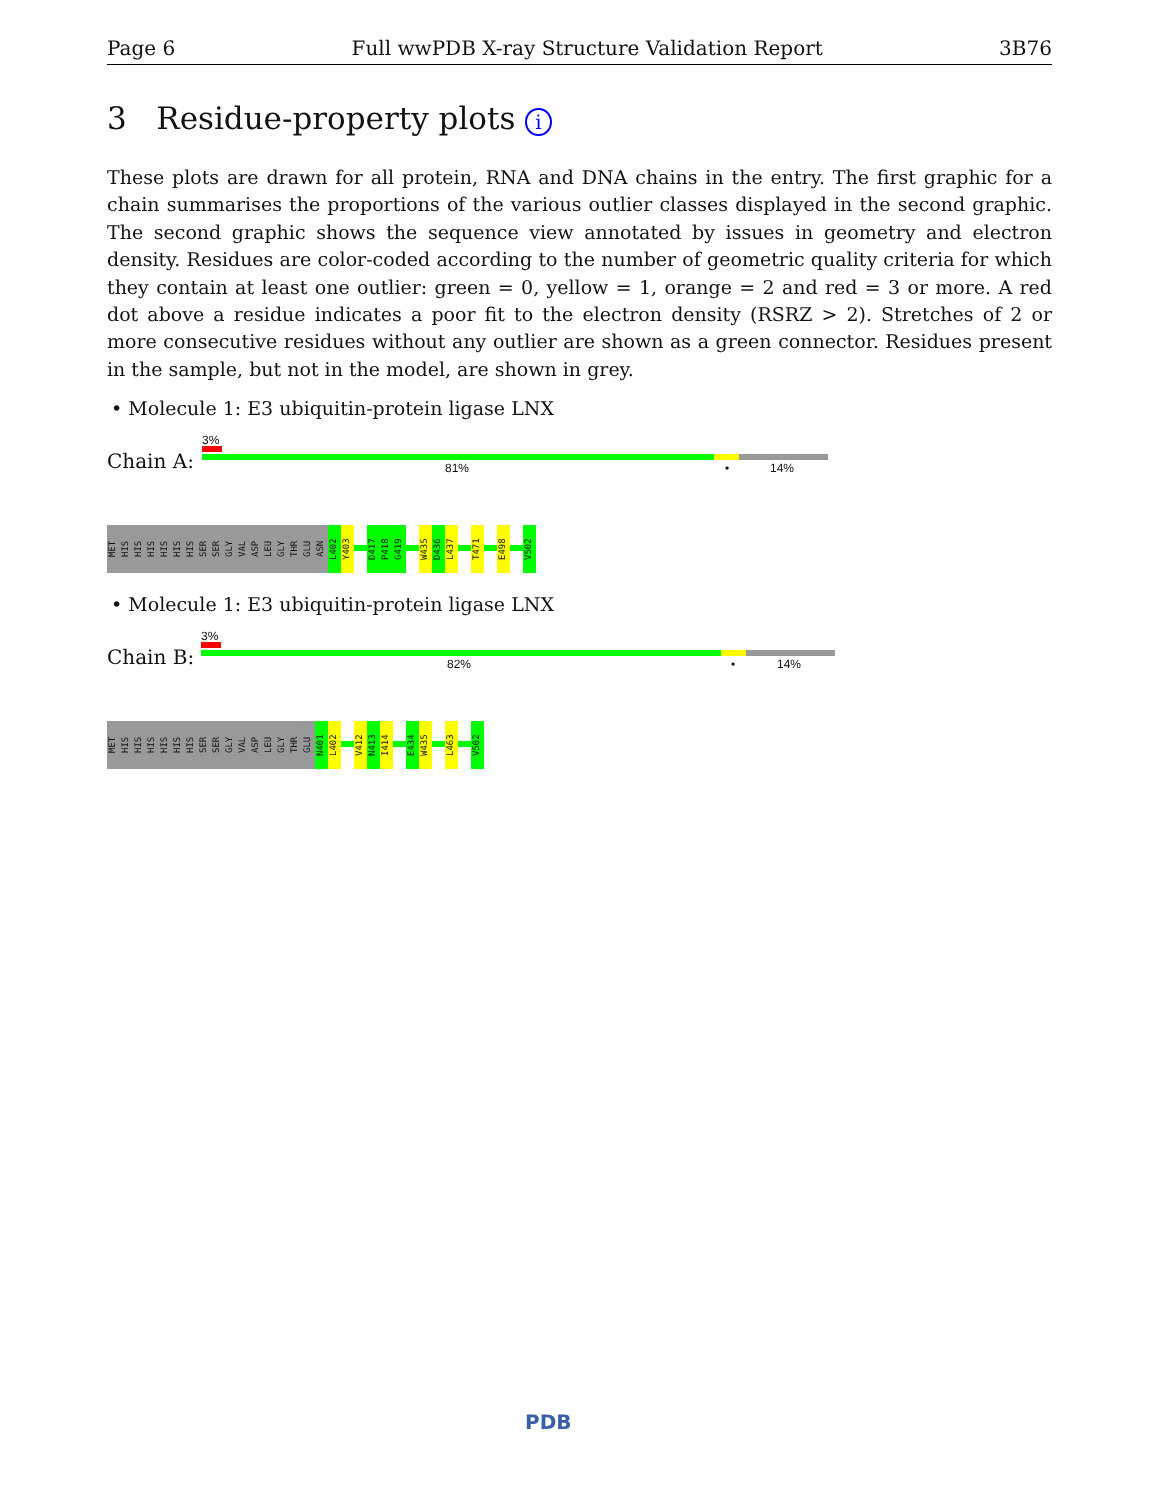Page 6 Full wwPDB X-ray Structure Validation Report 3B76
3 Residue-property plots i
These plots are drawn for all protein, RNA and DNA chains in the entry. The first graphic for a chain summarises the proportions of the various outlier classes displayed in the second graphic. The second graphic shows the sequence view annotated by issues in geometry and electron density. Residues are color-coded according to the number of geometric quality criteria for which they contain at least one outlier: green = 0, yellow = 1, orange = 2 and red = 3 or more. A red dot above a residue indicates a poor fit to the electron density (RSRZ > 2). Stretches of 2 or more consecutive residues without any outlier are shown as a green connector. Residues present in the sample, but not in the model, are shown in grey.
• Molecule 1: E3 ubiquitin-protein ligase LNX
Chain A:
3%
81% • 14%
MET
HIS
HIS
HIS
HIS
HIS
HIS
SER
SER
GLY
VAL
ASP
LEU
GLY
THR
GLU
ASN
L402
Y403
D417
P418
G419
W435
D436
L437
T471
E498
V502
• Molecule 1: E3 ubiquitin-protein ligase LNX
Chain B:
3%
82% • 14%
MET
HIS
HIS
HIS
HIS
HIS
HIS
SER
SER
GLY
VAL
ASP
LEU
GLY
THR
GLU
N401
L402
V412
N413
I414
E434
W435
L463
V502
PDB